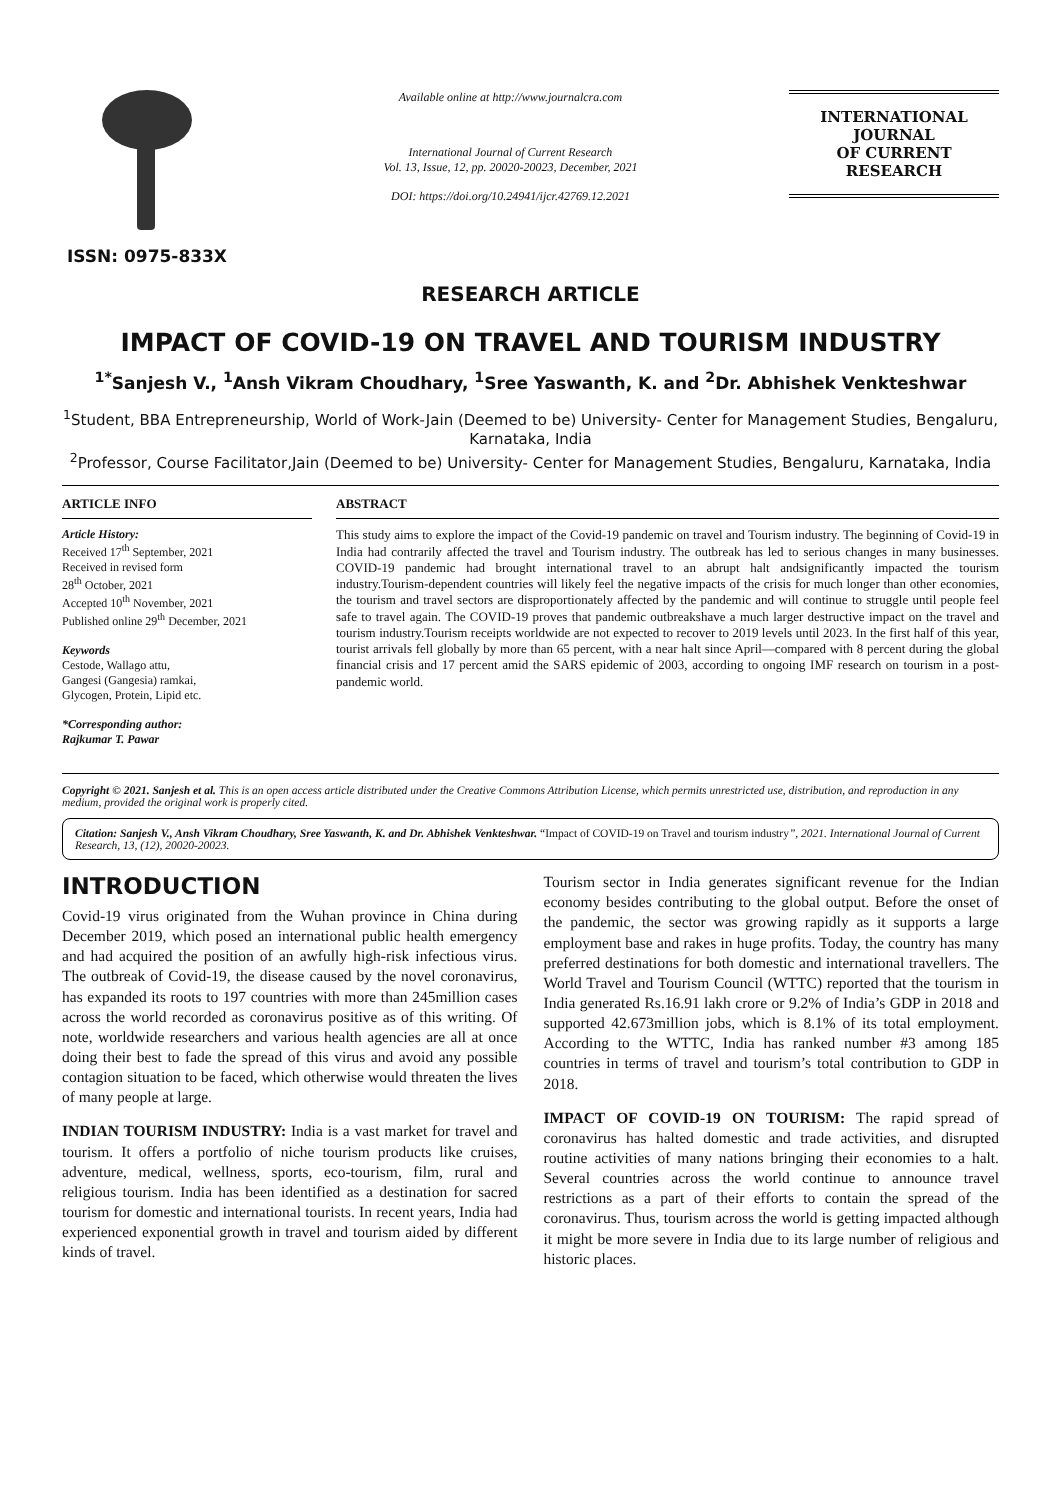ISSN: 0975-833X
Available online at http://www.journalcra.com
International Journal of Current Research
Vol. 13, Issue, 12, pp. 20020-20023, December, 2021
DOI: https://doi.org/10.24941/ijcr.42769.12.2021
INTERNATIONAL JOURNAL
OF CURRENT RESEARCH
RESEARCH ARTICLE
IMPACT OF COVID-19 ON TRAVEL AND TOURISM INDUSTRY
<sup>1*</sup>Sanjesh V., <sup>1</sup>Ansh Vikram Choudhary, <sup>1</sup>Sree Yaswanth, K. and <sup>2</sup>Dr. Abhishek Venkteshwar
<sup>1</sup> Student, BBA Entrepreneurship, World of Work-Jain (Deemed to be) University- Center for Management Studies, Bengaluru, Karnataka, India
<sup>2</sup> Professor, Course Facilitator,Jain (Deemed to be) University- Center for Management Studies, Bengaluru, Karnataka, India
ARTICLE INFO
Article History:
Received 17<sup>th</sup> September, 2021
Received in revised form
28<sup>th</sup> October, 2021
Accepted 10<sup>th</sup> November, 2021
Published online 29<sup>th</sup> December, 2021
Keywords
Cestode, Wallago attu,
Gangesi (Gangesia) ramkai,
Glycogen, Protein, Lipid etc.
*Corresponding author:
Rajkumar T. Pawar
ABSTRACT
This study aims to explore the impact of the Covid-19 pandemic on travel and Tourism industry. The beginning of Covid-19 in India had contrarily affected the travel and Tourism industry. The outbreak has led to serious changes in many businesses. COVID-19 pandemic had brought international travel to an abrupt halt andsignificantly impacted the tourism industry.Tourism-dependent countries will likely feel the negative impacts of the crisis for much longer than other economies, the tourism and travel sectors are disproportionately affected by the pandemic and will continue to struggle until people feel safe to travel again. The COVID-19 proves that pandemic outbreakshave a much larger destructive impact on the travel and tourism industry.Tourism receipts worldwide are not expected to recover to 2019 levels until 2023. In the first half of this year, tourist arrivals fell globally by more than 65 percent, with a near halt since April—compared with 8 percent during the global financial crisis and 17 percent amid the SARS epidemic of 2003, according to ongoing IMF research on tourism in a post-pandemic world.
Copyright © 2021. Sanjesh et al. This is an open access article distributed under the Creative Commons Attribution License, which permits unrestricted use, distribution, and reproduction in any medium, provided the original work is properly cited.
Citation: Sanjesh V., Ansh Vikram Choudhary, Sree Yaswanth, K. and Dr. Abhishek Venkteshwar. “Impact of COVID-19 on Travel and tourism industry”, 2021. International Journal of Current Research, 13, (12), 20020-20023.
INTRODUCTION
Covid-19 virus originated from the Wuhan province in China during December 2019, which posed an international public health emergency and had acquired the position of an awfully high-risk infectious virus. The outbreak of Covid-19, the disease caused by the novel coronavirus, has expanded its roots to 197 countries with more than 245million cases across the world recorded as coronavirus positive as of this writing. Of note, worldwide researchers and various health agencies are all at once doing their best to fade the spread of this virus and avoid any possible contagion situation to be faced, which otherwise would threaten the lives of many people at large.
INDIAN TOURISM INDUSTRY: India is a vast market for travel and tourism. It offers a portfolio of niche tourism products like cruises, adventure, medical, wellness, sports, eco-tourism, film, rural and religious tourism. India has been identified as a destination for sacred tourism for domestic and international tourists. In recent years, India had experienced exponential growth in travel and tourism aided by different kinds of travel.
Tourism sector in India generates significant revenue for the Indian economy besides contributing to the global output. Before the onset of the pandemic, the sector was growing rapidly as it supports a large employment base and rakes in huge profits. Today, the country has many preferred destinations for both domestic and international travellers. The World Travel and Tourism Council (WTTC) reported that the tourism in India generated Rs.16.91 lakh crore or 9.2% of India’s GDP in 2018 and supported 42.673million jobs, which is 8.1% of its total employment. According to the WTTC, India has ranked number #3 among 185 countries in terms of travel and tourism’s total contribution to GDP in 2018.
IMPACT OF COVID-19 ON TOURISM: The rapid spread of coronavirus has halted domestic and trade activities, and disrupted routine activities of many nations bringing their economies to a halt. Several countries across the world continue to announce travel restrictions as a part of their efforts to contain the spread of the coronavirus. Thus, tourism across the world is getting impacted although it might be more severe in India due to its large number of religious and historic places.